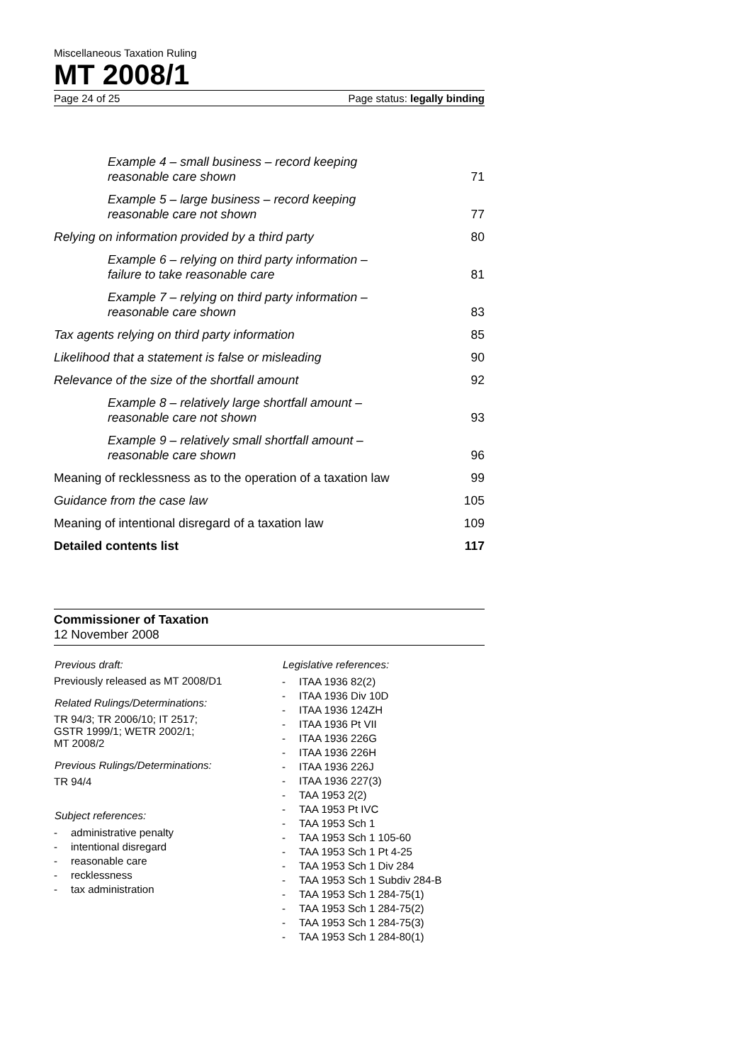Miscellaneous Taxation Ruling
MT 2008/1
Page 24 of 25 Page status: legally binding
Example 4 – small business – record keeping
reasonable care shown 71
Example 5 – large business – record keeping
reasonable care not shown 77
Relying on information provided by a third party 80
Example 6 – relying on third party information –
failure to take reasonable care 81
Example 7 – relying on third party information –
reasonable care shown 83
Tax agents relying on third party information 85
Likelihood that a statement is false or misleading 90
Relevance of the size of the shortfall amount 92
Example 8 – relatively large shortfall amount –
reasonable care not shown 93
Example 9 – relatively small shortfall amount –
reasonable care shown 96
Meaning of recklessness as to the operation of a taxation law 99
Guidance from the case law 105
Meaning of intentional disregard of a taxation law 109
Detailed contents list 117
Commissioner of Taxation
12 November 2008
Previous draft:
Previously released as MT 2008/D1
Related Rulings/Determinations:
TR 94/3; TR 2006/10; IT 2517;
GSTR 1999/1; WETR 2002/1;
MT 2008/2
Previous Rulings/Determinations:
TR 94/4
Subject references:
- administrative penalty
- intentional disregard
- reasonable care
- recklessness
- tax administration
Legislative references:
- ITAA 1936 82(2)
- ITAA 1936 Div 10D
- ITAA 1936 124ZH
- ITAA 1936 Pt VII
- ITAA 1936 226G
- ITAA 1936 226H
- ITAA 1936 226J
- ITAA 1936 227(3)
- TAA 1953 2(2)
- TAA 1953 Pt IVC
- TAA 1953 Sch 1
- TAA 1953 Sch 1 105-60
- TAA 1953 Sch 1 Pt 4-25
- TAA 1953 Sch 1 Div 284
- TAA 1953 Sch 1 Subdiv 284-B
- TAA 1953 Sch 1 284-75(1)
- TAA 1953 Sch 1 284-75(2)
- TAA 1953 Sch 1 284-75(3)
- TAA 1953 Sch 1 284-80(1)